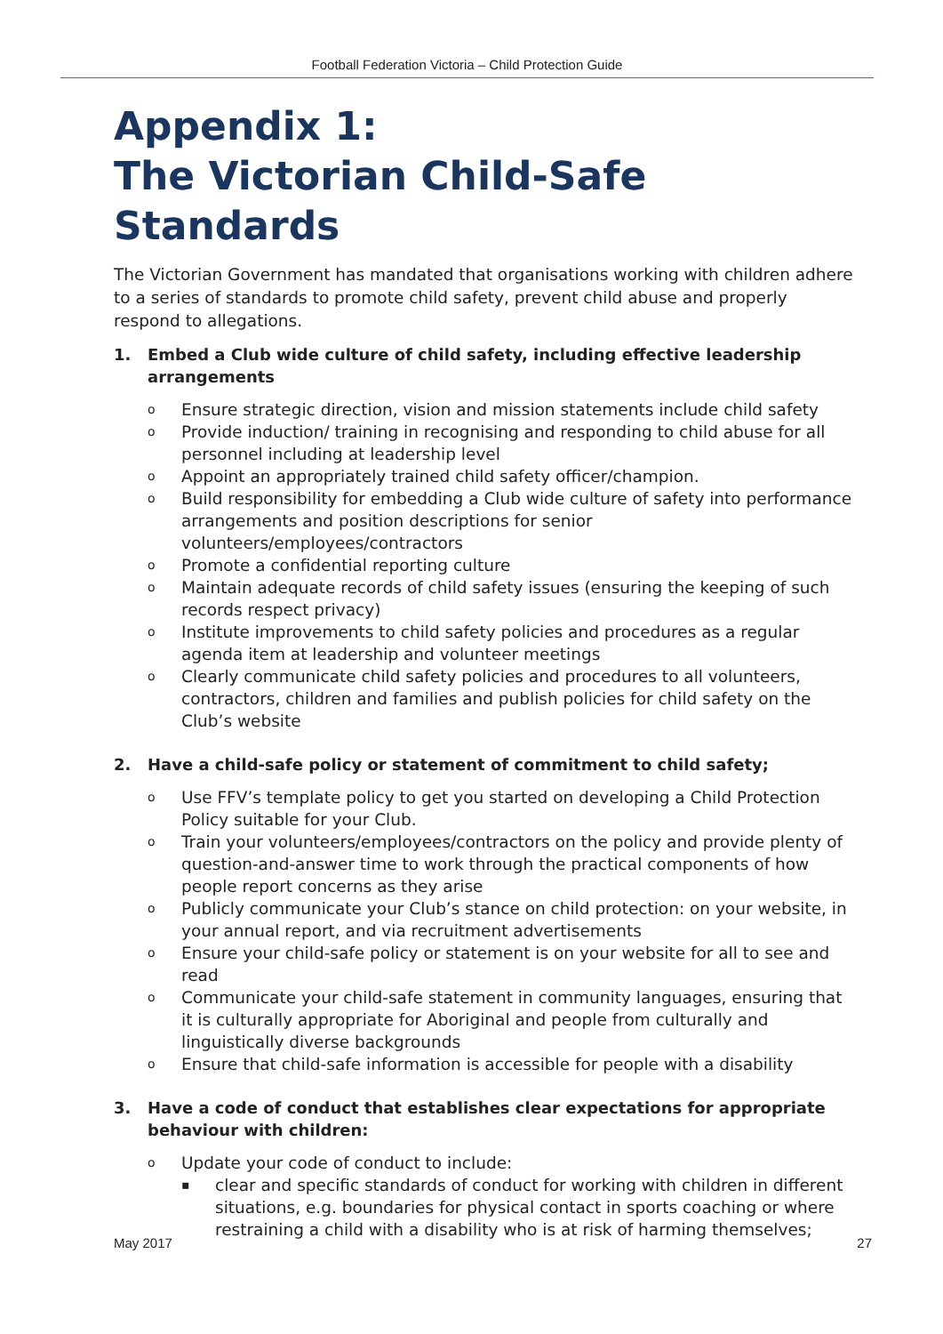Football Federation Victoria – Child Protection Guide
Appendix 1:
The Victorian Child-Safe Standards
The Victorian Government has mandated that organisations working with children adhere to a series of standards to promote child safety, prevent child abuse and properly respond to allegations.
1. Embed a Club wide culture of child safety, including effective leadership arrangements
o Ensure strategic direction, vision and mission statements include child safety
o Provide induction/ training in recognising and responding to child abuse for all personnel including at leadership level
o Appoint an appropriately trained child safety officer/champion.
o Build responsibility for embedding a Club wide culture of safety into performance arrangements and position descriptions for senior volunteers/employees/contractors
o Promote a confidential reporting culture
o Maintain adequate records of child safety issues (ensuring the keeping of such records respect privacy)
o Institute improvements to child safety policies and procedures as a regular agenda item at leadership and volunteer meetings
o Clearly communicate child safety policies and procedures to all volunteers, contractors, children and families and publish policies for child safety on the Club’s website
2. Have a child-safe policy or statement of commitment to child safety;
o Use FFV’s template policy to get you started on developing a Child Protection Policy suitable for your Club.
o Train your volunteers/employees/contractors on the policy and provide plenty of question-and-answer time to work through the practical components of how people report concerns as they arise
o Publicly communicate your Club’s stance on child protection: on your website, in your annual report, and via recruitment advertisements
o Ensure your child-safe policy or statement is on your website for all to see and read
o Communicate your child-safe statement in community languages, ensuring that it is culturally appropriate for Aboriginal and people from culturally and linguistically diverse backgrounds
o Ensure that child-safe information is accessible for people with a disability
3. Have a code of conduct that establishes clear expectations for appropriate behaviour with children:
o Update your code of conduct to include:
▪ clear and specific standards of conduct for working with children in different situations, e.g. boundaries for physical contact in sports coaching or where restraining a child with a disability who is at risk of harming themselves;
May 2017 27